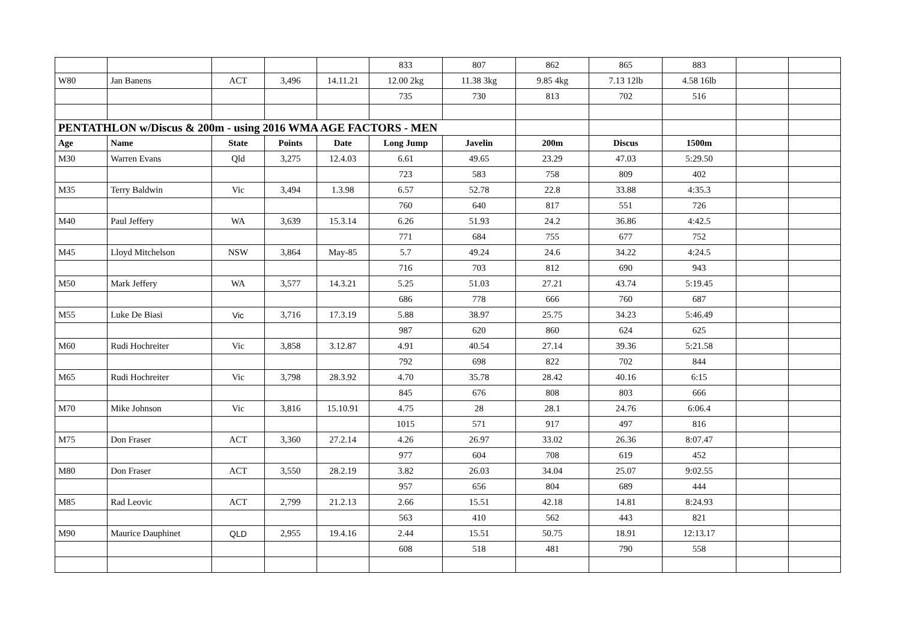| | | | | | 833 | 807 | 862 | 865 | 883 | | |
| W80 | Jan Banens | ACT | 3,496 | 14.11.21 | 12.00 2kg | 11.38 3kg | 9.85 4kg | 7.13 12lb | 4.58 16lb | | |
| | | | | | 735 | 730 | 813 | 702 | 516 | | |
| PENTATHLON w/Discus & 200m - using 2016 WMA AGE FACTORS - MEN | | | | | | | | | | | |
| Age | Name | State | Points | Date | Long Jump | Javelin | 200m | Discus | 1500m | | |
| M30 | Warren Evans | Qld | 3,275 | 12.4.03 | 6.61 | 49.65 | 23.29 | 47.03 | 5:29.50 | | |
| | | | | | 723 | 583 | 758 | 809 | 402 | | |
| M35 | Terry Baldwin | Vic | 3,494 | 1.3.98 | 6.57 | 52.78 | 22.8 | 33.88 | 4:35.3 | | |
| | | | | | 760 | 640 | 817 | 551 | 726 | | |
| M40 | Paul Jeffery | WA | 3,639 | 15.3.14 | 6.26 | 51.93 | 24.2 | 36.86 | 4:42.5 | | |
| | | | | | 771 | 684 | 755 | 677 | 752 | | |
| M45 | Lloyd Mitchelson | NSW | 3,864 | May-85 | 5.7 | 49.24 | 24.6 | 34.22 | 4:24.5 | | |
| | | | | | 716 | 703 | 812 | 690 | 943 | | |
| M50 | Mark Jeffery | WA | 3,577 | 14.3.21 | 5.25 | 51.03 | 27.21 | 43.74 | 5:19.45 | | |
| | | | | | 686 | 778 | 666 | 760 | 687 | | |
| M55 | Luke De Biasi | Vic | 3,716 | 17.3.19 | 5.88 | 38.97 | 25.75 | 34.23 | 5:46.49 | | |
| | | | | | 987 | 620 | 860 | 624 | 625 | | |
| M60 | Rudi Hochreiter | Vic | 3,858 | 3.12.87 | 4.91 | 40.54 | 27.14 | 39.36 | 5:21.58 | | |
| | | | | | 792 | 698 | 822 | 702 | 844 | | |
| M65 | Rudi Hochreiter | Vic | 3,798 | 28.3.92 | 4.70 | 35.78 | 28.42 | 40.16 | 6:15 | | |
| | | | | | 845 | 676 | 808 | 803 | 666 | | |
| M70 | Mike Johnson | Vic | 3,816 | 15.10.91 | 4.75 | 28 | 28.1 | 24.76 | 6:06.4 | | |
| | | | | | 1015 | 571 | 917 | 497 | 816 | | |
| M75 | Don Fraser | ACT | 3,360 | 27.2.14 | 4.26 | 26.97 | 33.02 | 26.36 | 8:07.47 | | |
| | | | | | 977 | 604 | 708 | 619 | 452 | | |
| M80 | Don Fraser | ACT | 3,550 | 28.2.19 | 3.82 | 26.03 | 34.04 | 25.07 | 9:02.55 | | |
| | | | | | 957 | 656 | 804 | 689 | 444 | | |
| M85 | Rad Leovic | ACT | 2,799 | 21.2.13 | 2.66 | 15.51 | 42.18 | 14.81 | 8:24.93 | | |
| | | | | | 563 | 410 | 562 | 443 | 821 | | |
| M90 | Maurice Dauphinet | QLD | 2,955 | 19.4.16 | 2.44 | 15.51 | 50.75 | 18.91 | 12:13.17 | | |
| | | | | | 608 | 518 | 481 | 790 | 558 | | |